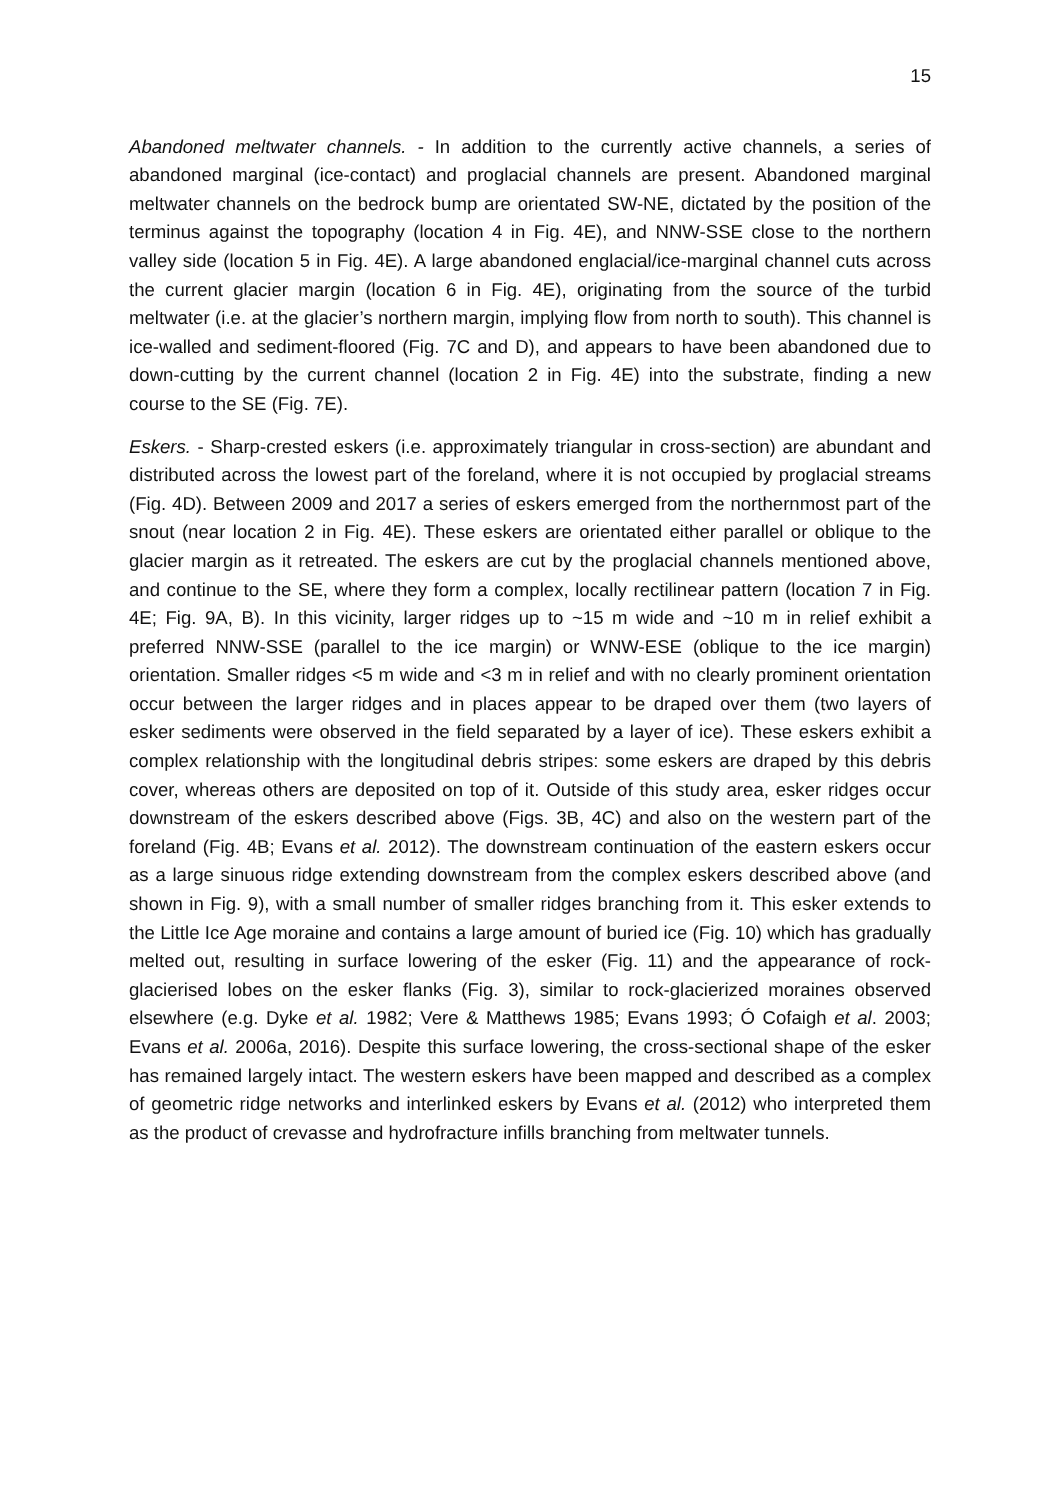15
Abandoned meltwater channels. - In addition to the currently active channels, a series of abandoned marginal (ice-contact) and proglacial channels are present. Abandoned marginal meltwater channels on the bedrock bump are orientated SW-NE, dictated by the position of the terminus against the topography (location 4 in Fig. 4E), and NNW-SSE close to the northern valley side (location 5 in Fig. 4E). A large abandoned englacial/ice-marginal channel cuts across the current glacier margin (location 6 in Fig. 4E), originating from the source of the turbid meltwater (i.e. at the glacier’s northern margin, implying flow from north to south). This channel is ice-walled and sediment-floored (Fig. 7C and D), and appears to have been abandoned due to down-cutting by the current channel (location 2 in Fig. 4E) into the substrate, finding a new course to the SE (Fig. 7E).
Eskers. - Sharp-crested eskers (i.e. approximately triangular in cross-section) are abundant and distributed across the lowest part of the foreland, where it is not occupied by proglacial streams (Fig. 4D). Between 2009 and 2017 a series of eskers emerged from the northernmost part of the snout (near location 2 in Fig. 4E). These eskers are orientated either parallel or oblique to the glacier margin as it retreated. The eskers are cut by the proglacial channels mentioned above, and continue to the SE, where they form a complex, locally rectilinear pattern (location 7 in Fig. 4E; Fig. 9A, B). In this vicinity, larger ridges up to ~15 m wide and ~10 m in relief exhibit a preferred NNW-SSE (parallel to the ice margin) or WNW-ESE (oblique to the ice margin) orientation. Smaller ridges <5 m wide and <3 m in relief and with no clearly prominent orientation occur between the larger ridges and in places appear to be draped over them (two layers of esker sediments were observed in the field separated by a layer of ice). These eskers exhibit a complex relationship with the longitudinal debris stripes: some eskers are draped by this debris cover, whereas others are deposited on top of it. Outside of this study area, esker ridges occur downstream of the eskers described above (Figs. 3B, 4C) and also on the western part of the foreland (Fig. 4B; Evans et al. 2012). The downstream continuation of the eastern eskers occur as a large sinuous ridge extending downstream from the complex eskers described above (and shown in Fig. 9), with a small number of smaller ridges branching from it. This esker extends to the Little Ice Age moraine and contains a large amount of buried ice (Fig. 10) which has gradually melted out, resulting in surface lowering of the esker (Fig. 11) and the appearance of rock-glacierised lobes on the esker flanks (Fig. 3), similar to rock-glacierized moraines observed elsewhere (e.g. Dyke et al. 1982; Vere & Matthews 1985; Evans 1993; Ó Cofaigh et al. 2003; Evans et al. 2006a, 2016). Despite this surface lowering, the cross-sectional shape of the esker has remained largely intact. The western eskers have been mapped and described as a complex of geometric ridge networks and interlinked eskers by Evans et al. (2012) who interpreted them as the product of crevasse and hydrofracture infills branching from meltwater tunnels.